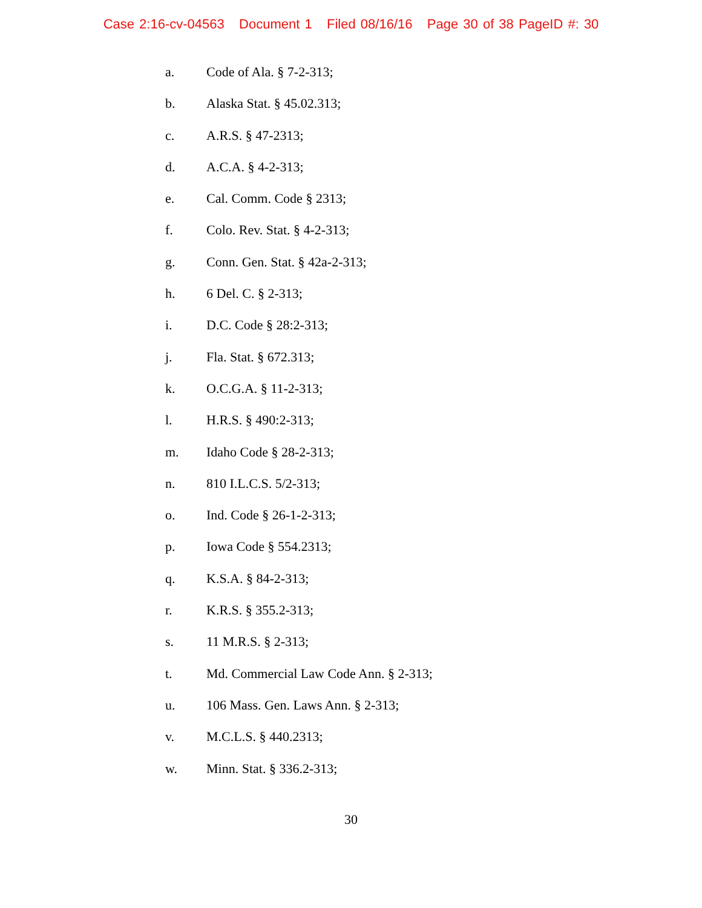Case 2:16-cv-04563 Document 1 Filed 08/16/16 Page 30 of 38 PageID #: 30
a. Code of Ala. § 7-2-313;
b. Alaska Stat. § 45.02.313;
c. A.R.S. § 47-2313;
d. A.C.A. § 4-2-313;
e. Cal. Comm. Code § 2313;
f. Colo. Rev. Stat. § 4-2-313;
g. Conn. Gen. Stat. § 42a-2-313;
h. 6 Del. C. § 2-313;
i. D.C. Code § 28:2-313;
j. Fla. Stat. § 672.313;
k. O.C.G.A. § 11-2-313;
l. H.R.S. § 490:2-313;
m. Idaho Code § 28-2-313;
n. 810 I.L.C.S. 5/2-313;
o. Ind. Code § 26-1-2-313;
p. Iowa Code § 554.2313;
q. K.S.A. § 84-2-313;
r. K.R.S. § 355.2-313;
s. 11 M.R.S. § 2-313;
t. Md. Commercial Law Code Ann. § 2-313;
u. 106 Mass. Gen. Laws Ann. § 2-313;
v. M.C.L.S. § 440.2313;
w. Minn. Stat. § 336.2-313;
30